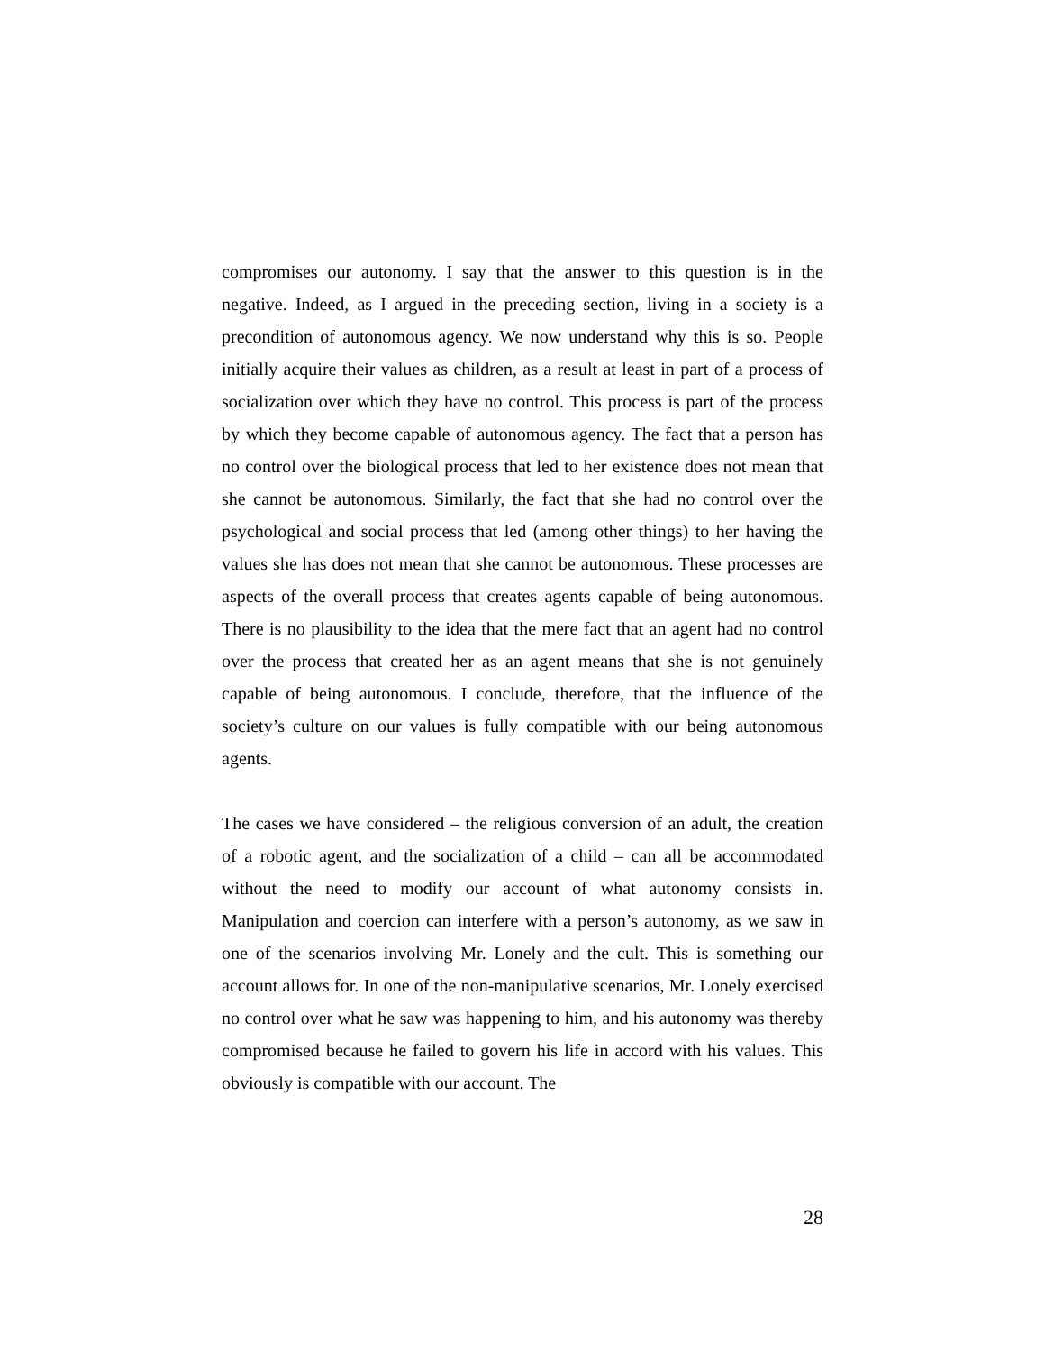compromises our autonomy. I say that the answer to this question is in the negative. Indeed, as I argued in the preceding section, living in a society is a precondition of autonomous agency. We now understand why this is so. People initially acquire their values as children, as a result at least in part of a process of socialization over which they have no control. This process is part of the process by which they become capable of autonomous agency. The fact that a person has no control over the biological process that led to her existence does not mean that she cannot be autonomous. Similarly, the fact that she had no control over the psychological and social process that led (among other things) to her having the values she has does not mean that she cannot be autonomous. These processes are aspects of the overall process that creates agents capable of being autonomous. There is no plausibility to the idea that the mere fact that an agent had no control over the process that created her as an agent means that she is not genuinely capable of being autonomous. I conclude, therefore, that the influence of the society’s culture on our values is fully compatible with our being autonomous agents.
The cases we have considered – the religious conversion of an adult, the creation of a robotic agent, and the socialization of a child – can all be accommodated without the need to modify our account of what autonomy consists in. Manipulation and coercion can interfere with a person’s autonomy, as we saw in one of the scenarios involving Mr. Lonely and the cult. This is something our account allows for. In one of the non-manipulative scenarios, Mr. Lonely exercised no control over what he saw was happening to him, and his autonomy was thereby compromised because he failed to govern his life in accord with his values. This obviously is compatible with our account. The
28